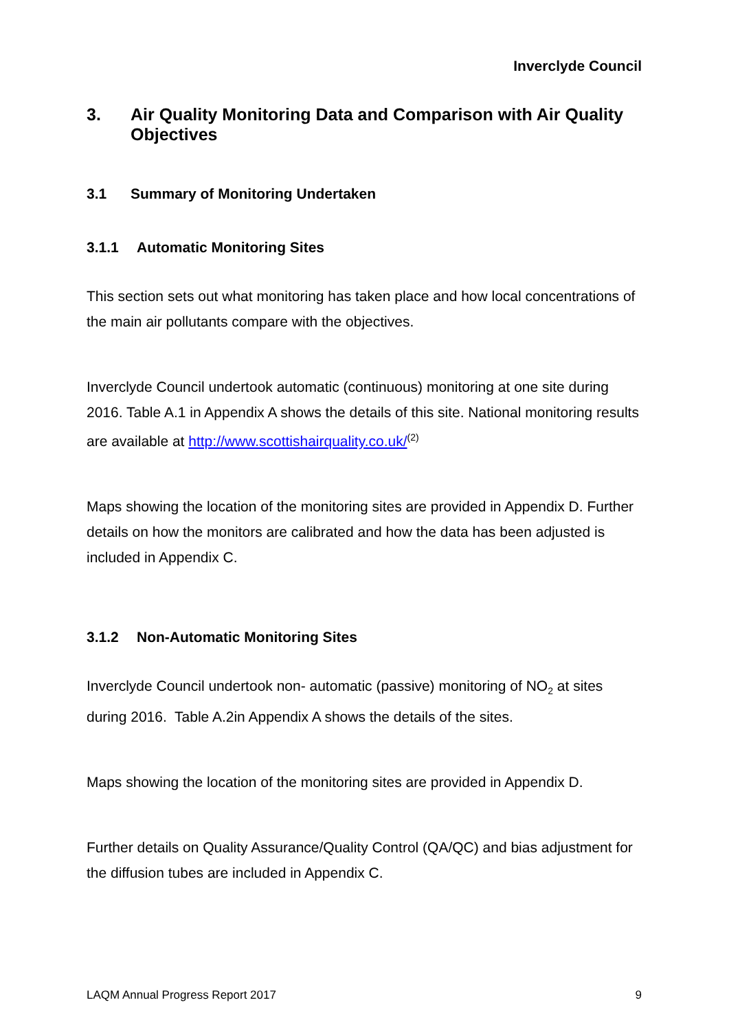Inverclyde Council
3. Air Quality Monitoring Data and Comparison with Air Quality Objectives
3.1 Summary of Monitoring Undertaken
3.1.1 Automatic Monitoring Sites
This section sets out what monitoring has taken place and how local concentrations of the main air pollutants compare with the objectives.
Inverclyde Council undertook automatic (continuous) monitoring at one site during 2016. Table A.1 in Appendix A shows the details of this site. National monitoring results are available at http://www.scottishairquality.co.uk/<sup>(2)</sup>
Maps showing the location of the monitoring sites are provided in Appendix D. Further details on how the monitors are calibrated and how the data has been adjusted is included in Appendix C.
3.1.2 Non-Automatic Monitoring Sites
Inverclyde Council undertook non- automatic (passive) monitoring of NO<sub>2</sub> at sites during 2016. Table A.2in Appendix A shows the details of the sites.
Maps showing the location of the monitoring sites are provided in Appendix D.
Further details on Quality Assurance/Quality Control (QA/QC) and bias adjustment for the diffusion tubes are included in Appendix C.
LAQM Annual Progress Report 2017 9